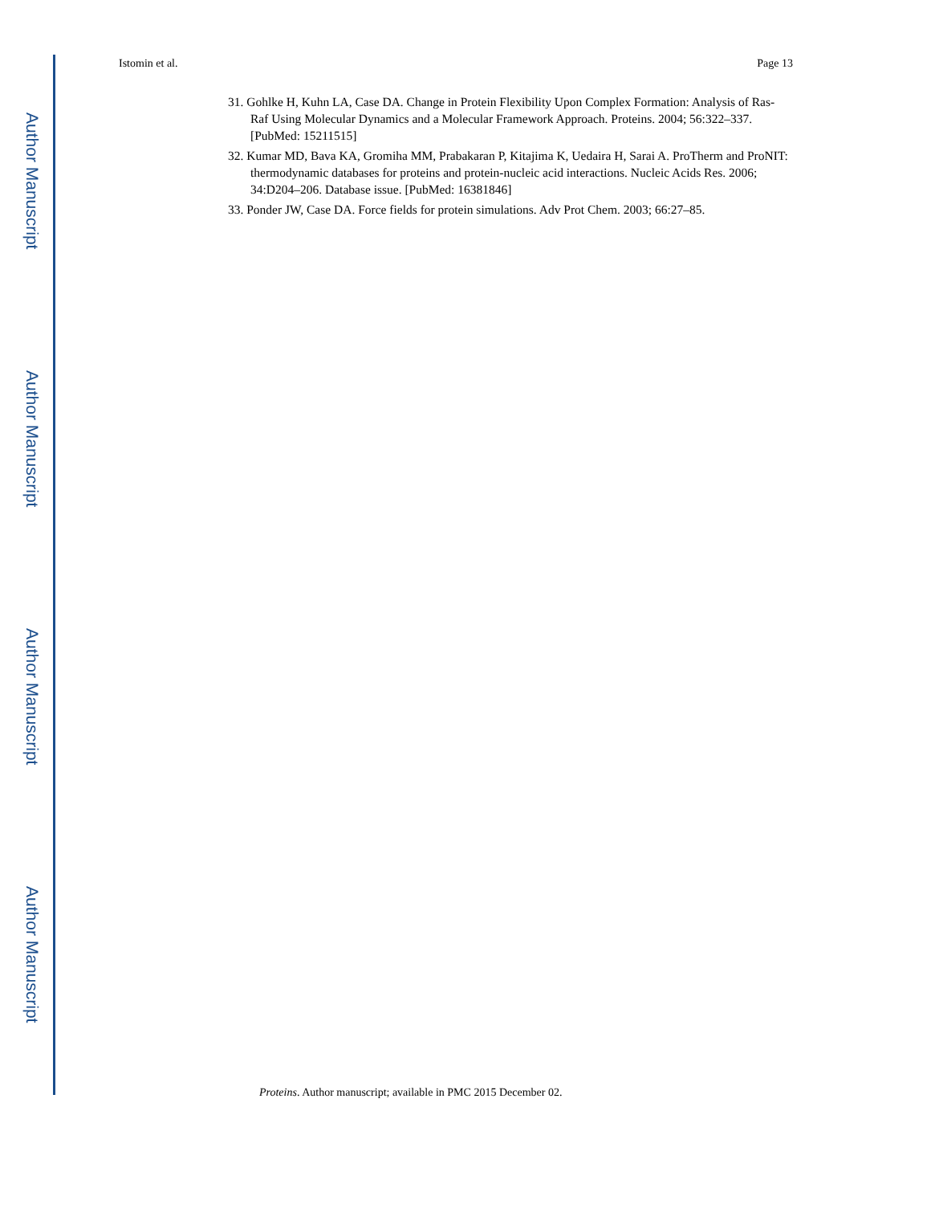Author Manuscript
Author Manuscript
Author Manuscript
Author Manuscript
Istomin et al. Page 13
31. Gohlke H, Kuhn LA, Case DA. Change in Protein Flexibility Upon Complex Formation: Analysis of Ras-Raf Using Molecular Dynamics and a Molecular Framework Approach. Proteins. 2004; 56:322–337. [PubMed: 15211515]
32. Kumar MD, Bava KA, Gromiha MM, Prabakaran P, Kitajima K, Uedaira H, Sarai A. ProTherm and ProNIT: thermodynamic databases for proteins and protein-nucleic acid interactions. Nucleic Acids Res. 2006; 34:D204–206. Database issue. [PubMed: 16381846]
33. Ponder JW, Case DA. Force fields for protein simulations. Adv Prot Chem. 2003; 66:27–85.
Proteins. Author manuscript; available in PMC 2015 December 02.